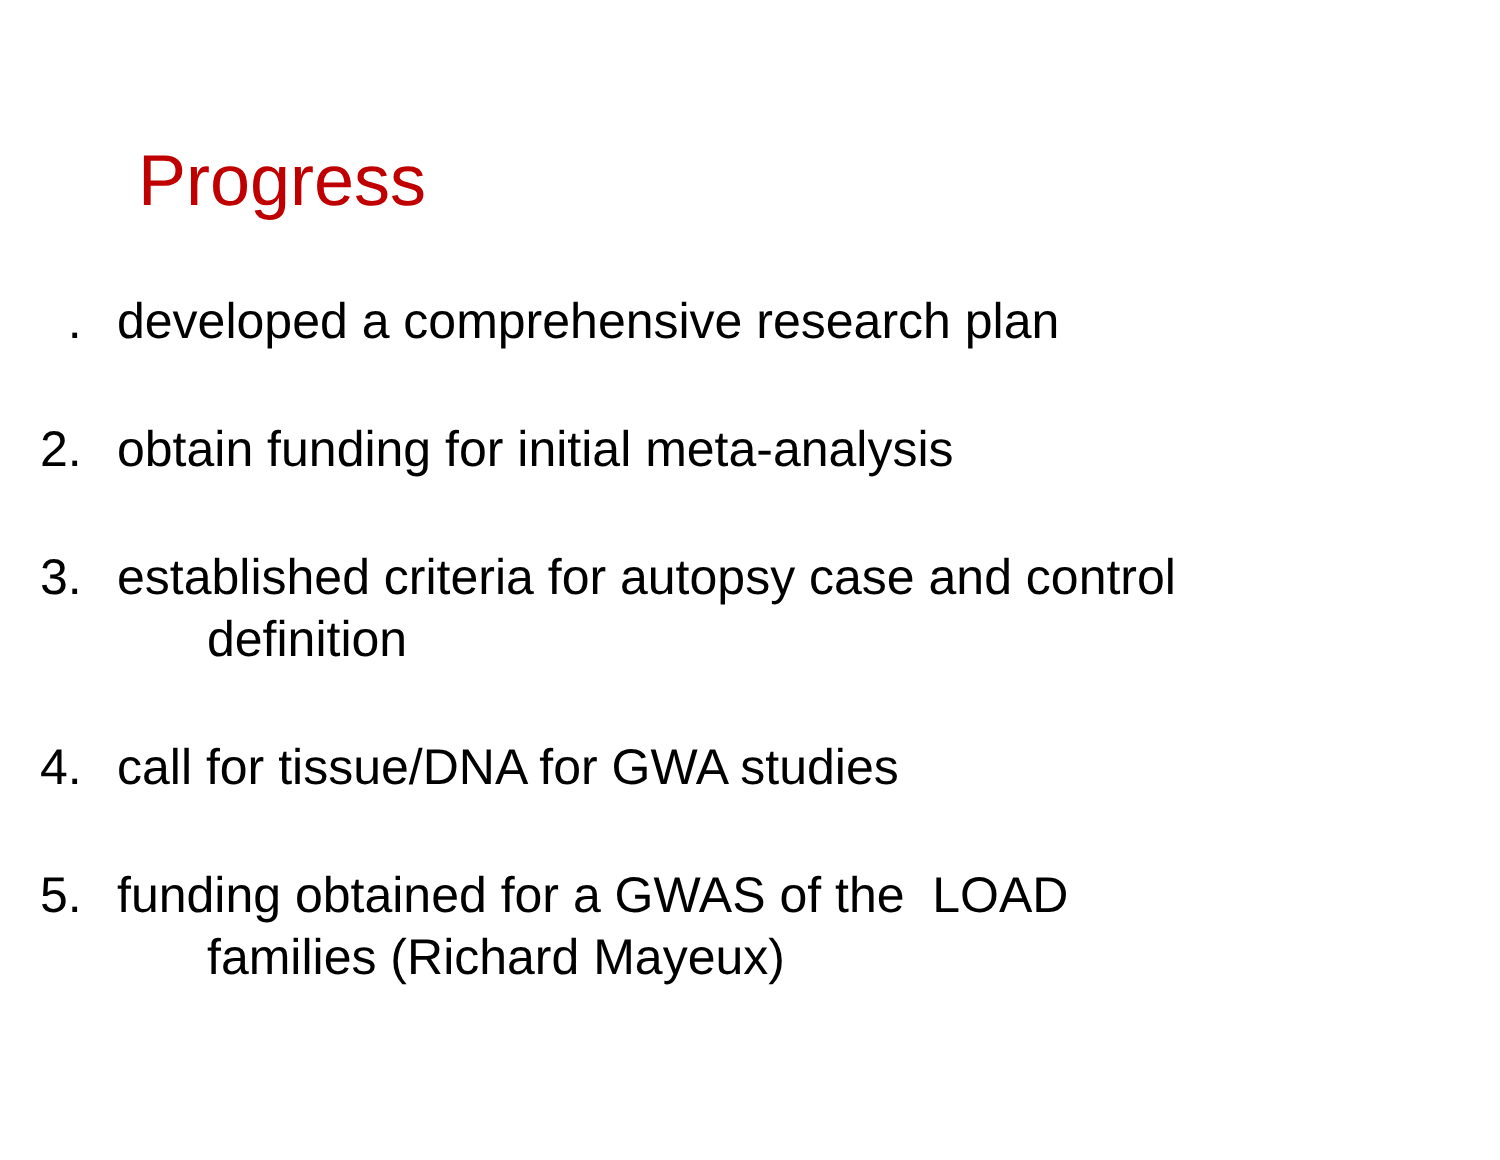Progress
. developed a comprehensive research plan
2. obtain funding for initial meta-analysis
3. established criteria for autopsy case and control
definition
4. call for tissue/DNA for GWA studies
5. funding obtained for a GWAS of the LOAD
families (Richard Mayeux)